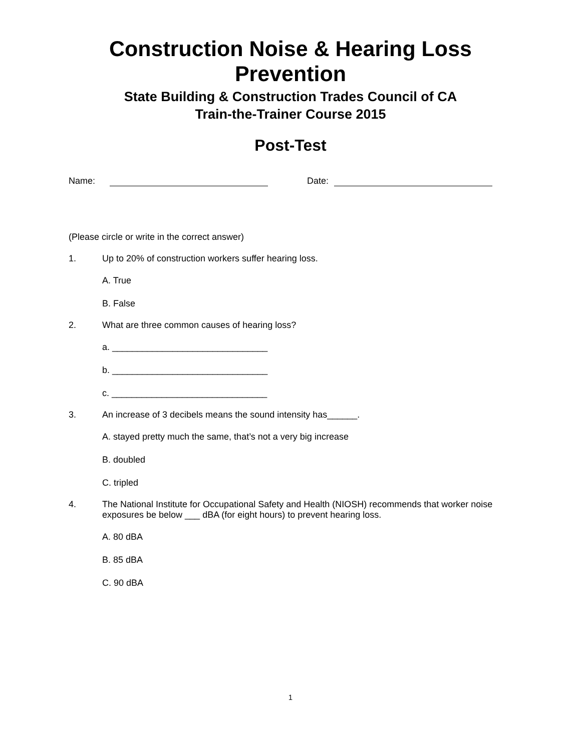Construction Noise & Hearing Loss
Prevention
State Building & Construction Trades Council of CA
Train-the-Trainer Course 2015
Post-Test
Name: Date:
(Please circle or write in the correct answer)
1. Up to 20% of construction workers suffer hearing loss.
A. True
B. False
2. What are three common causes of hearing loss?
a. _______________________________
b. _______________________________
c. _______________________________
3. An increase of 3 decibels means the sound intensity has______.
A. stayed pretty much the same, that’s not a very big increase
B. doubled
C. tripled
4. The National Institute for Occupational Safety and Health (NIOSH) recommends that worker noise exposures be below ___ dBA (for eight hours) to prevent hearing loss.
A. 80 dBA
B. 85 dBA
C. 90 dBA
1